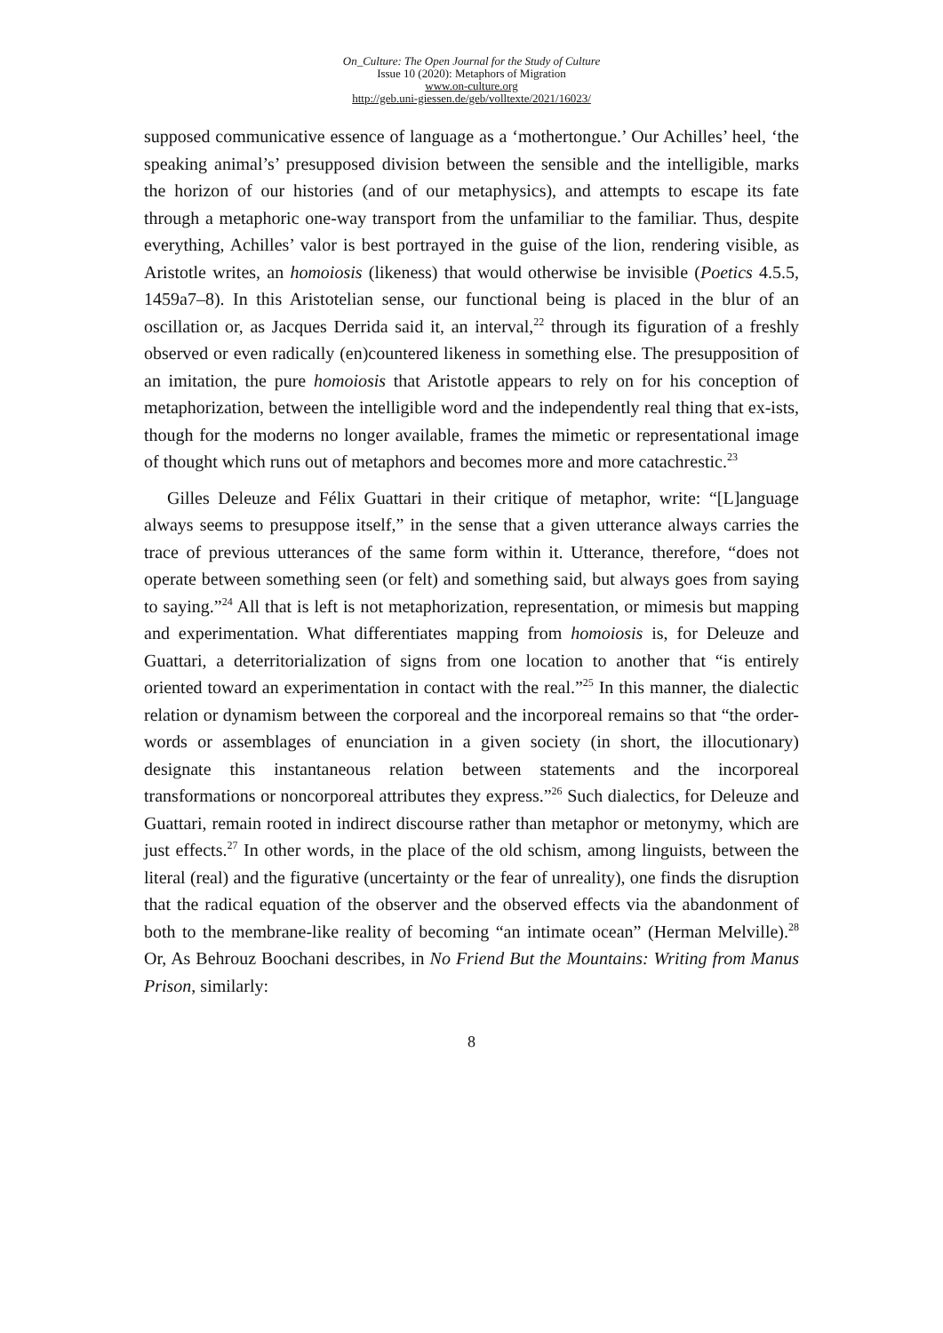On_Culture: The Open Journal for the Study of Culture
Issue 10 (2020): Metaphors of Migration
www.on-culture.org
http://geb.uni-giessen.de/geb/volltexte/2021/16023/
supposed communicative essence of language as a ‘mothertongue.’ Our Achilles’ heel, ‘the speaking animal’s’ presupposed division between the sensible and the intelligible, marks the horizon of our histories (and of our metaphysics), and attempts to escape its fate through a metaphoric one-way transport from the unfamiliar to the familiar. Thus, despite everything, Achilles’ valor is best portrayed in the guise of the lion, rendering visible, as Aristotle writes, an homoiosis (likeness) that would otherwise be invisible (Poetics 4.5.5, 1459a7–8). In this Aristotelian sense, our functional being is placed in the blur of an oscillation or, as Jacques Derrida said it, an interval,<sup>22</sup> through its figura­tion of a freshly observed or even radically (en)countered likeness in something else. The presupposition of an imitation, the pure homoiosis that Aristotle appears to rely on for his conception of metaphorization, between the intelligible word and the inde­pendently real thing that ex-ists, though for the moderns no longer available, frames the mimetic or representational image of thought which runs out of metaphors and be­comes more and more catachrestic.<sup>23</sup>
Gilles Deleuze and Félix Guattari in their critique of metaphor, write: “[L]anguage always seems to presuppose itself,” in the sense that a given utterance always carries the trace of previous utterances of the same form within it. Utterance, therefore, “does not operate between something seen (or felt) and something said, but always goes from saying to saying.”<sup>24</sup> All that is left is not metaphorization, representation, or mimesis but mapping and experimentation. What differentiates mapping from homoiosis is, for Deleuze and Guattari, a deterritorialization of signs from one location to another that “is entirely oriented toward an experimentation in contact with the real.”<sup>25</sup> In this man­ner, the dialectic relation or dynamism between the corporeal and the incorporeal re­mains so that “the order-words or assemblages of enunciation in a given society (in short, the illocutionary) designate this instantaneous relation between statements and the incorporeal transformations or noncorporeal attributes they express.”<sup>26</sup> Such dia­lectics, for Deleuze and Guattari, remain rooted in indirect discourse rather than meta­phor or metonymy, which are just effects.<sup>27</sup> In other words, in the place of the old schism, among linguists, between the literal (real) and the figurative (uncertainty or the fear of unreality), one finds the disruption that the radical equation of the observer and the observed effects via the abandonment of both to the membrane-like reality of be­coming “an intimate ocean” (Herman Melville).<sup>28</sup> Or, As Behrouz Boochani describes, in No Friend But the Mountains: Writing from Manus Prison, similarly:
8